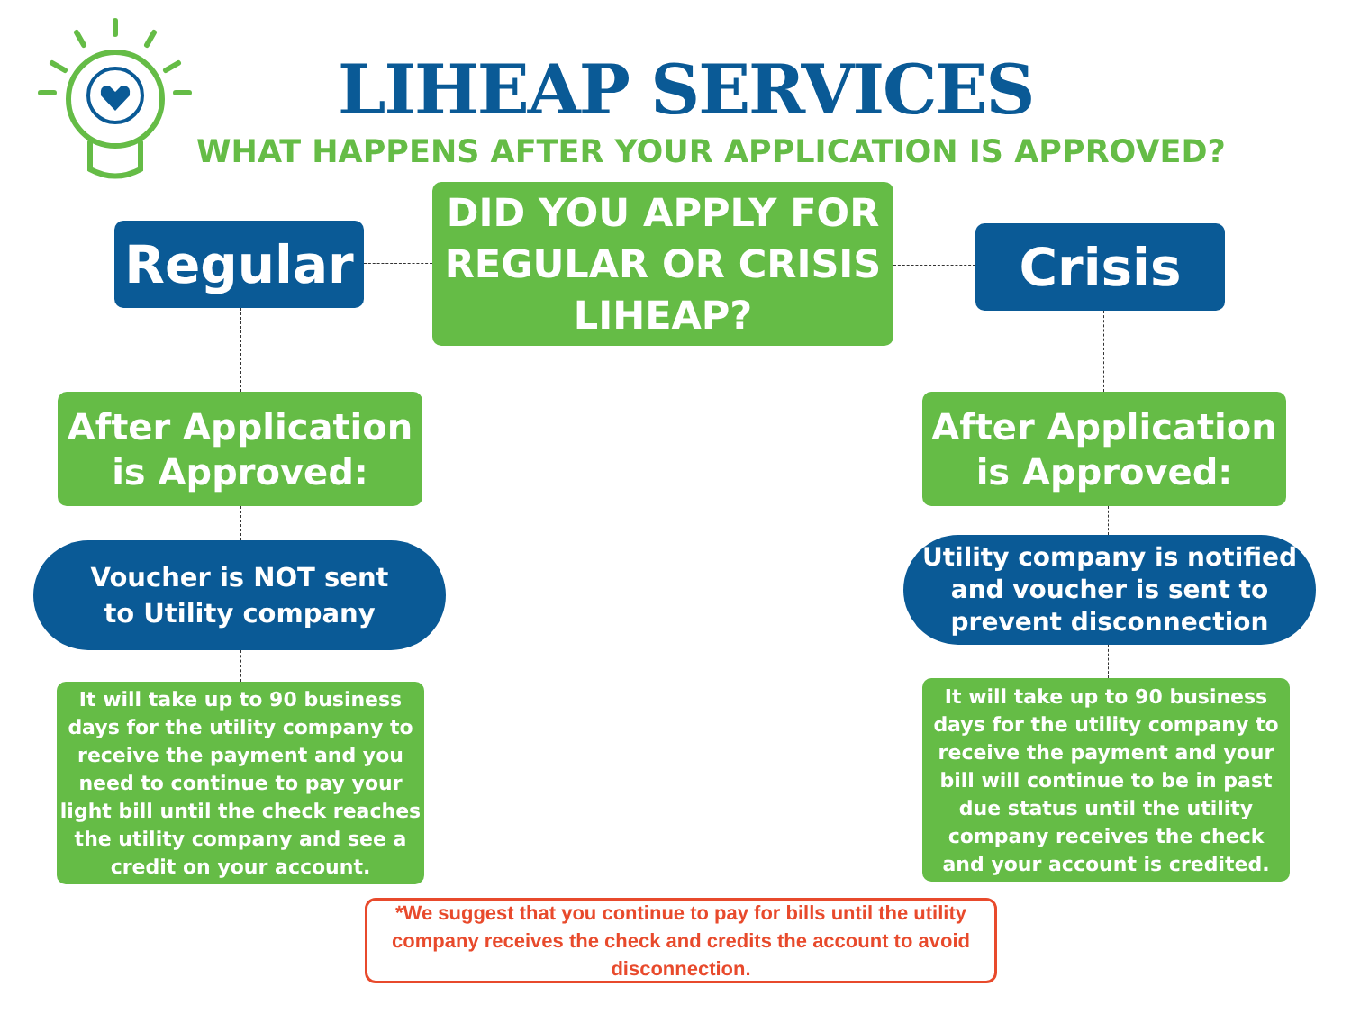LIHEAP SERVICES
WHAT HAPPENS AFTER YOUR APPLICATION IS APPROVED?
DID YOU APPLY FOR REGULAR OR CRISIS LIHEAP?
Regular Crisis
After Application is Approved:
After Application is Approved:
Voucher is NOT sent
to Utility company
Utility company is notified and voucher is sent to prevent disconnection
It will take up to 90 business days for the utility company to receive the payment and you need to continue to pay your light bill until the check reaches the utility company and see a credit on your account.
It will take up to 90 business days for the utility company to receive the payment and your bill will continue to be in past due status until the utility company receives the check and your account is credited.
*We suggest that you continue to pay for bills until the utility company receives the check and credits the account to avoid disconnection.